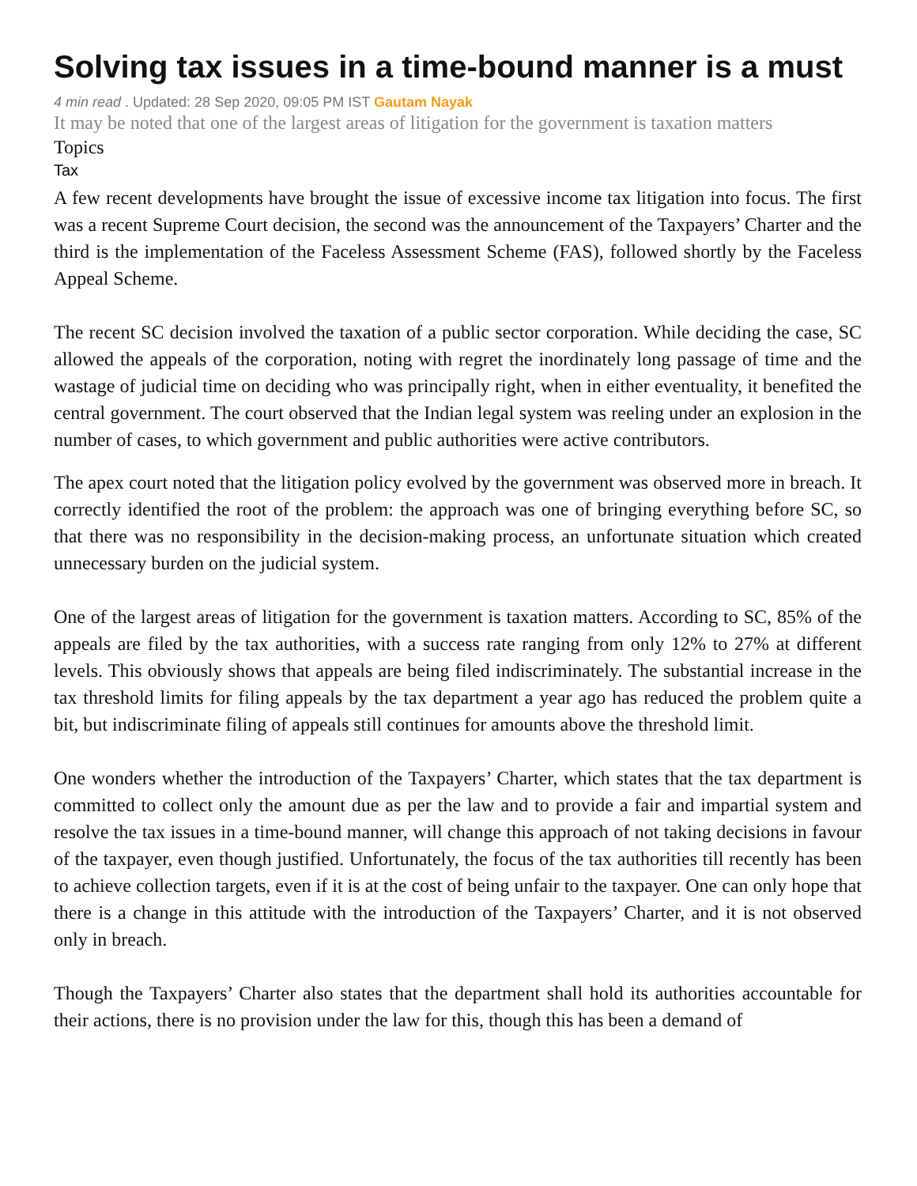Solving tax issues in a time-bound manner is a must
4 min read . Updated: 28 Sep 2020, 09:05 PM IST Gautam Nayak
It may be noted that one of the largest areas of litigation for the government is taxation matters
Topics
Tax
A few recent developments have brought the issue of excessive income tax litigation into focus. The first was a recent Supreme Court decision, the second was the announcement of the Taxpayers’ Charter and the third is the implementation of the Faceless Assessment Scheme (FAS), followed shortly by the Faceless Appeal Scheme.
The recent SC decision involved the taxation of a public sector corporation. While deciding the case, SC allowed the appeals of the corporation, noting with regret the inordinately long passage of time and the wastage of judicial time on deciding who was principally right, when in either eventuality, it benefited the central government. The court observed that the Indian legal system was reeling under an explosion in the number of cases, to which government and public authorities were active contributors.
The apex court noted that the litigation policy evolved by the government was observed more in breach. It correctly identified the root of the problem: the approach was one of bringing everything before SC, so that there was no responsibility in the decision-making process, an unfortunate situation which created unnecessary burden on the judicial system.
One of the largest areas of litigation for the government is taxation matters. According to SC, 85% of the appeals are filed by the tax authorities, with a success rate ranging from only 12% to 27% at different levels. This obviously shows that appeals are being filed indiscriminately. The substantial increase in the tax threshold limits for filing appeals by the tax department a year ago has reduced the problem quite a bit, but indiscriminate filing of appeals still continues for amounts above the threshold limit.
One wonders whether the introduction of the Taxpayers’ Charter, which states that the tax department is committed to collect only the amount due as per the law and to provide a fair and impartial system and resolve the tax issues in a time-bound manner, will change this approach of not taking decisions in favour of the taxpayer, even though justified. Unfortunately, the focus of the tax authorities till recently has been to achieve collection targets, even if it is at the cost of being unfair to the taxpayer. One can only hope that there is a change in this attitude with the introduction of the Taxpayers’ Charter, and it is not observed only in breach.
Though the Taxpayers’ Charter also states that the department shall hold its authorities accountable for their actions, there is no provision under the law for this, though this has been a demand of